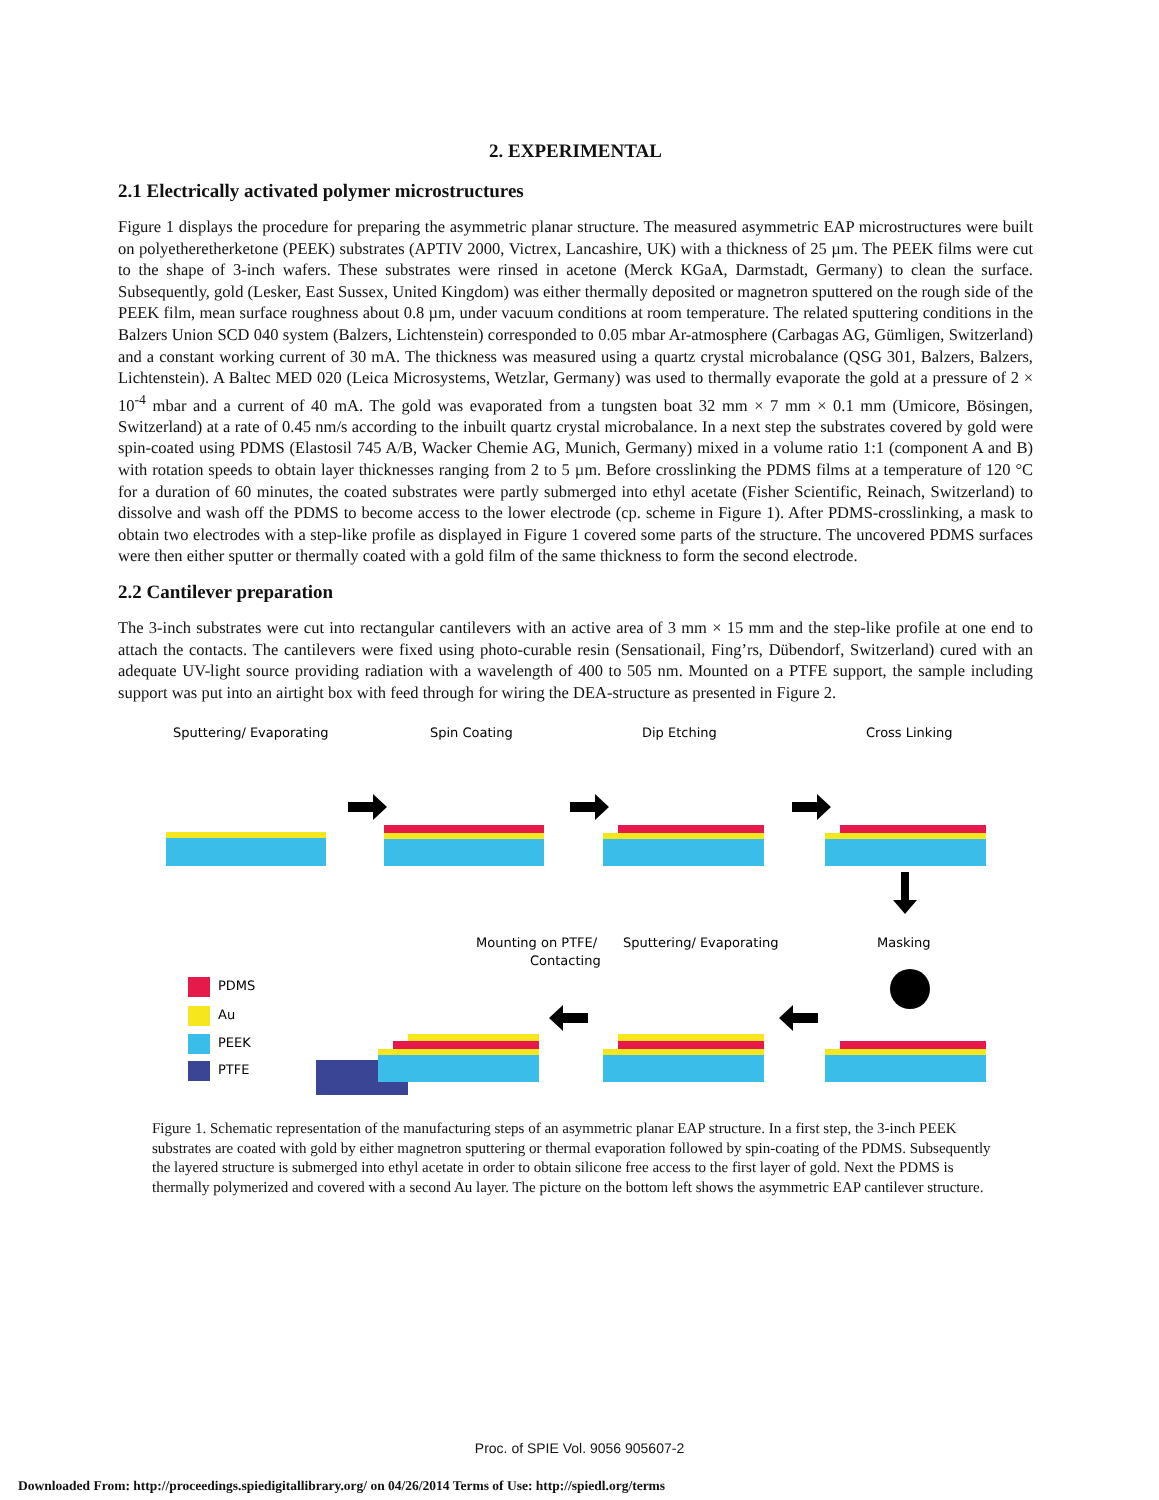2. EXPERIMENTAL
2.1 Electrically activated polymer microstructures
Figure 1 displays the procedure for preparing the asymmetric planar structure. The measured asymmetric EAP microstructures were built on polyetheretherketone (PEEK) substrates (APTIV 2000, Victrex, Lancashire, UK) with a thickness of 25 µm. The PEEK films were cut to the shape of 3-inch wafers. These substrates were rinsed in acetone (Merck KGaA, Darmstadt, Germany) to clean the surface. Subsequently, gold (Lesker, East Sussex, United Kingdom) was either thermally deposited or magnetron sputtered on the rough side of the PEEK film, mean surface roughness about 0.8 µm, under vacuum conditions at room temperature. The related sputtering conditions in the Balzers Union SCD 040 system (Balzers, Lichtenstein) corresponded to 0.05 mbar Ar-atmosphere (Carbagas AG, Gümligen, Switzerland) and a constant working current of 30 mA. The thickness was measured using a quartz crystal microbalance (QSG 301, Balzers, Balzers, Lichtenstein). A Baltec MED 020 (Leica Microsystems, Wetzlar, Germany) was used to thermally evaporate the gold at a pressure of 2 × 10<sup>-4</sup> mbar and a current of 40 mA. The gold was evaporated from a tungsten boat 32 mm × 7 mm × 0.1 mm (Umicore, Bösingen, Switzerland) at a rate of 0.45 nm/s according to the inbuilt quartz crystal microbalance. In a next step the substrates covered by gold were spin-coated using PDMS (Elastosil 745 A/B, Wacker Chemie AG, Munich, Germany) mixed in a volume ratio 1:1 (component A and B) with rotation speeds to obtain layer thicknesses ranging from 2 to 5 µm. Before crosslinking the PDMS films at a temperature of 120 °C for a duration of 60 minutes, the coated substrates were partly submerged into ethyl acetate (Fisher Scientific, Reinach, Switzerland) to dissolve and wash off the PDMS to become access to the lower electrode (cp. scheme in Figure 1). After PDMS-crosslinking, a mask to obtain two electrodes with a step-like profile as displayed in Figure 1 covered some parts of the structure. The uncovered PDMS surfaces were then either sputter or thermally coated with a gold film of the same thickness to form the second electrode.
2.2 Cantilever preparation
The 3-inch substrates were cut into rectangular cantilevers with an active area of 3 mm × 15 mm and the step-like profile at one end to attach the contacts. The cantilevers were fixed using photo-curable resin (Sensationail, Fing’rs, Dübendorf, Switzerland) cured with an adequate UV-light source providing radiation with a wavelength of 400 to 505 nm. Mounted on a PTFE support, the sample including support was put into an airtight box with feed through for wiring the DEA-structure as presented in Figure 2.
Sputtering/ Evaporating
Spin Coating
Dip Etching
Cross Linking
Mounting on PTFE/
Contacting
Sputtering/ Evaporating
Masking
PDMS
Au
PEEK
PTFE
Figure 1. Schematic representation of the manufacturing steps of an asymmetric planar EAP structure. In a first step, the 3-inch PEEK substrates are coated with gold by either magnetron sputtering or thermal evaporation followed by spin-coating of the PDMS. Subsequently the layered structure is submerged into ethyl acetate in order to obtain silicone free access to the first layer of gold. Next the PDMS is thermally polymerized and covered with a second Au layer. The picture on the bottom left shows the asymmetric EAP cantilever structure.
Proc. of SPIE Vol. 9056 905607-2
Downloaded From: http://proceedings.spiedigitallibrary.org/ on 04/26/2014 Terms of Use: http://spiedl.org/terms